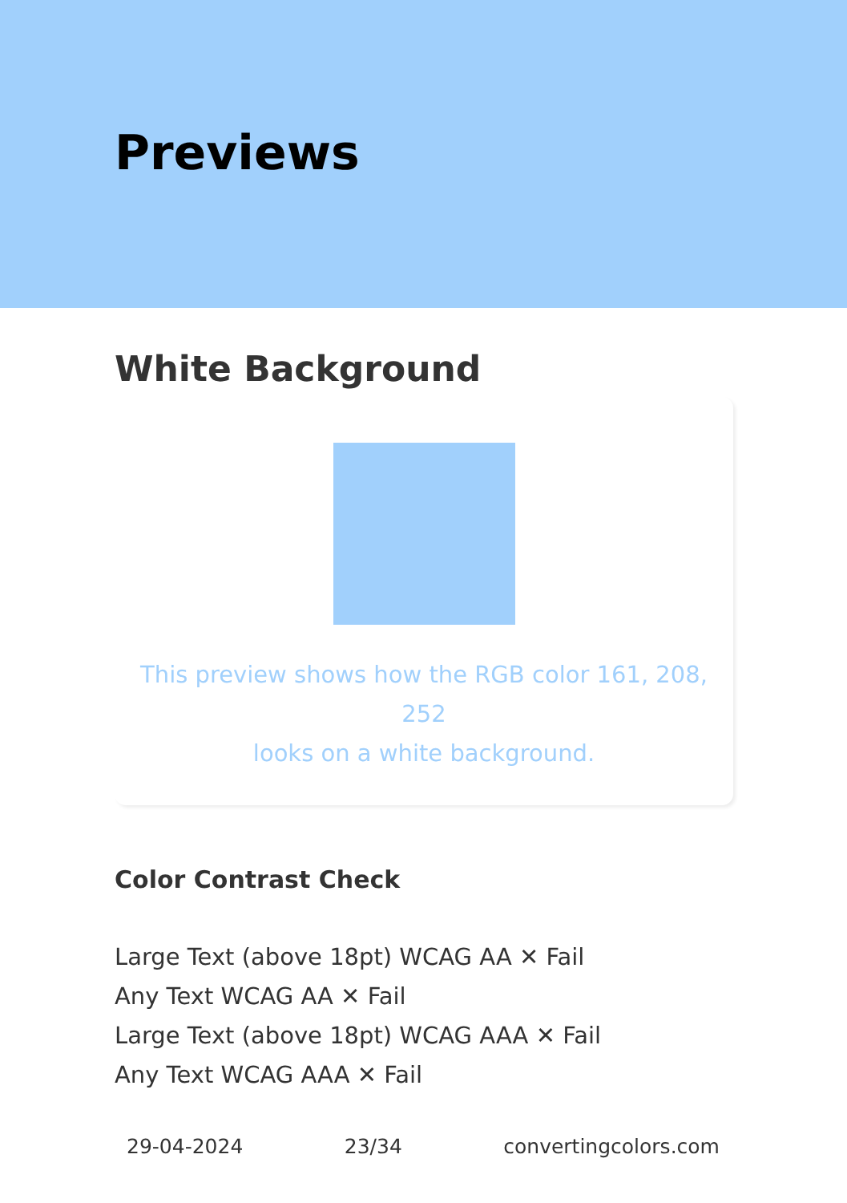Previews
White Background
This preview shows how the RGB color 161, 208, 252
looks on a white background.
Color Contrast Check
Large Text (above 18pt) WCAG AA ✕ Fail
Any Text WCAG AA ✕ Fail
Large Text (above 18pt) WCAG AAA ✕ Fail
Any Text WCAG AAA ✕ Fail
29-04-2024 23/34 convertingcolors.com